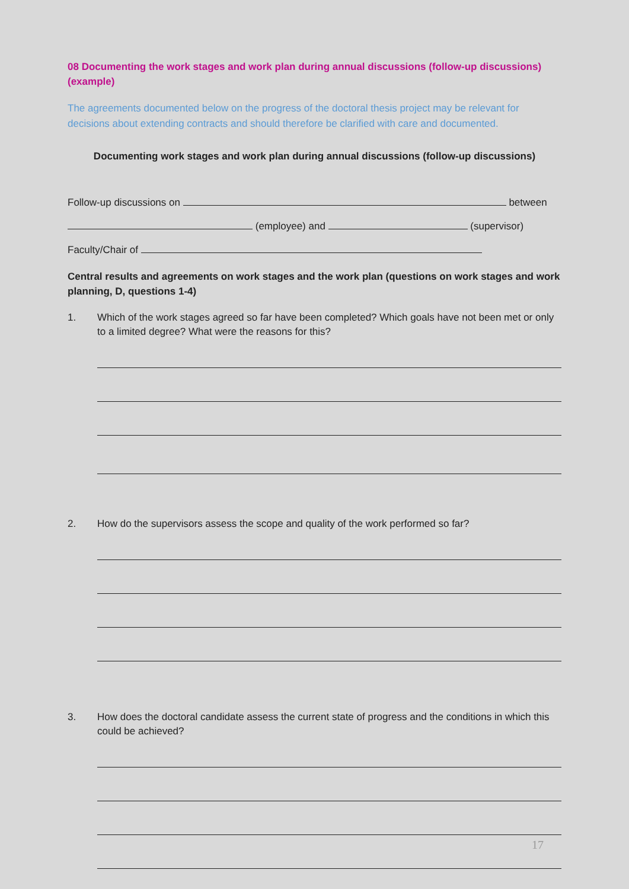08 Documenting the work stages and work plan during annual discussions (follow-up discussions) (example)
The agreements documented below on the progress of the doctoral thesis project may be relevant for decisions about extending contracts and should therefore be clarified with care and documented.
Documenting work stages and work plan during annual discussions (follow-up discussions)
Follow-up discussions on between
(employee) and (supervisor)
Faculty/Chair of
Central results and agreements on work stages and the work plan (questions on work stages and work planning, D, questions 1-4)
1. Which of the work stages agreed so far have been completed? Which goals have not been met or only to a limited degree? What were the reasons for this?
2. How do the supervisors assess the scope and quality of the work performed so far?
3. How does the doctoral candidate assess the current state of progress and the conditions in which this could be achieved?
17